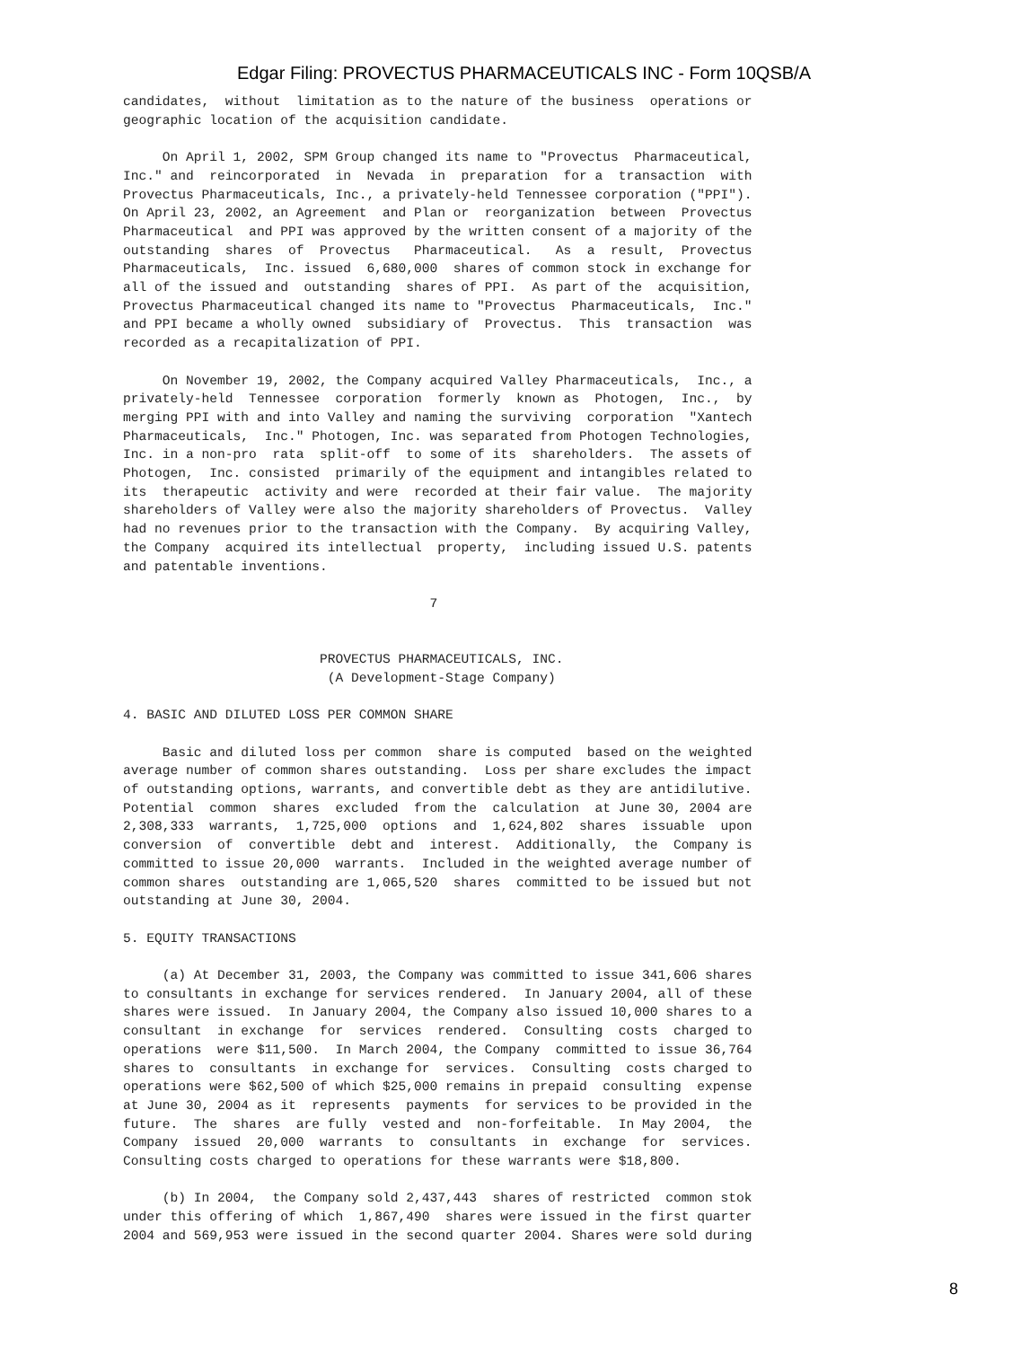Edgar Filing: PROVECTUS PHARMACEUTICALS INC - Form 10QSB/A
candidates,  without  limitation as to the nature of the business  operations or
geographic location of the acquisition candidate.

     On April 1, 2002, SPM Group changed its name to "Provectus  Pharmaceutical,
Inc." and  reincorporated  in  Nevada  in  preparation  for a  transaction  with
Provectus Pharmaceuticals, Inc., a privately-held Tennessee corporation ("PPI").
On April 23, 2002, an Agreement  and Plan or  reorganization  between  Provectus
Pharmaceutical  and PPI was approved by the written consent of a majority of the
outstanding  shares  of  Provectus   Pharmaceutical.   As  a  result,  Provectus
Pharmaceuticals,  Inc. issued  6,680,000  shares of common stock in exchange for
all of the issued and  outstanding  shares of PPI.  As part of the  acquisition,
Provectus Pharmaceutical changed its name to "Provectus  Pharmaceuticals,  Inc."
and PPI became a wholly owned  subsidiary of  Provectus.  This  transaction  was
recorded as a recapitalization of PPI.

     On November 19, 2002, the Company acquired Valley Pharmaceuticals,  Inc., a
privately-held  Tennessee  corporation  formerly  known as  Photogen,  Inc.,  by
merging PPI with and into Valley and naming the surviving  corporation  "Xantech
Pharmaceuticals,  Inc." Photogen, Inc. was separated from Photogen Technologies,
Inc. in a non-pro  rata  split-off  to some of its  shareholders.  The assets of
Photogen,  Inc. consisted  primarily of the equipment and intangibles related to
its  therapeutic  activity and were  recorded at their fair value.  The majority
shareholders of Valley were also the majority shareholders of Provectus.  Valley
had no revenues prior to the transaction with the Company.  By acquiring Valley,
the Company  acquired its intellectual  property,  including issued U.S. patents
and patentable inventions.

                                       7


                         PROVECTUS PHARMACEUTICALS, INC.
                          (A Development-Stage Company)

4. BASIC AND DILUTED LOSS PER COMMON SHARE

     Basic and diluted loss per common  share is computed  based on the weighted
average number of common shares outstanding.  Loss per share excludes the impact
of outstanding options, warrants, and convertible debt as they are antidilutive.
Potential  common  shares  excluded  from the  calculation  at June 30, 2004 are
2,308,333  warrants,  1,725,000  options  and  1,624,802  shares  issuable  upon
conversion  of  convertible  debt and  interest.  Additionally,  the  Company is
committed to issue 20,000  warrants.  Included in the weighted average number of
common shares  outstanding are 1,065,520  shares  committed to be issued but not
outstanding at June 30, 2004.

5. EQUITY TRANSACTIONS

     (a) At December 31, 2003, the Company was committed to issue 341,606 shares
to consultants in exchange for services rendered.  In January 2004, all of these
shares were issued.  In January 2004, the Company also issued 10,000 shares to a
consultant  in exchange  for  services  rendered.  Consulting  costs  charged to
operations  were $11,500.  In March 2004, the Company  committed to issue 36,764
shares to  consultants  in exchange for  services.  Consulting  costs charged to
operations were $62,500 of which $25,000 remains in prepaid  consulting  expense
at June 30, 2004 as it  represents  payments  for services to be provided in the
future.  The  shares  are fully  vested and  non-forfeitable.  In May 2004,  the
Company  issued  20,000  warrants  to  consultants  in  exchange  for  services.
Consulting costs charged to operations for these warrants were $18,800.

     (b) In 2004,  the Company sold 2,437,443  shares of restricted  common stok
under this offering of which  1,867,490  shares were issued in the first quarter
2004 and 569,953 were issued in the second quarter 2004. Shares were sold during
8